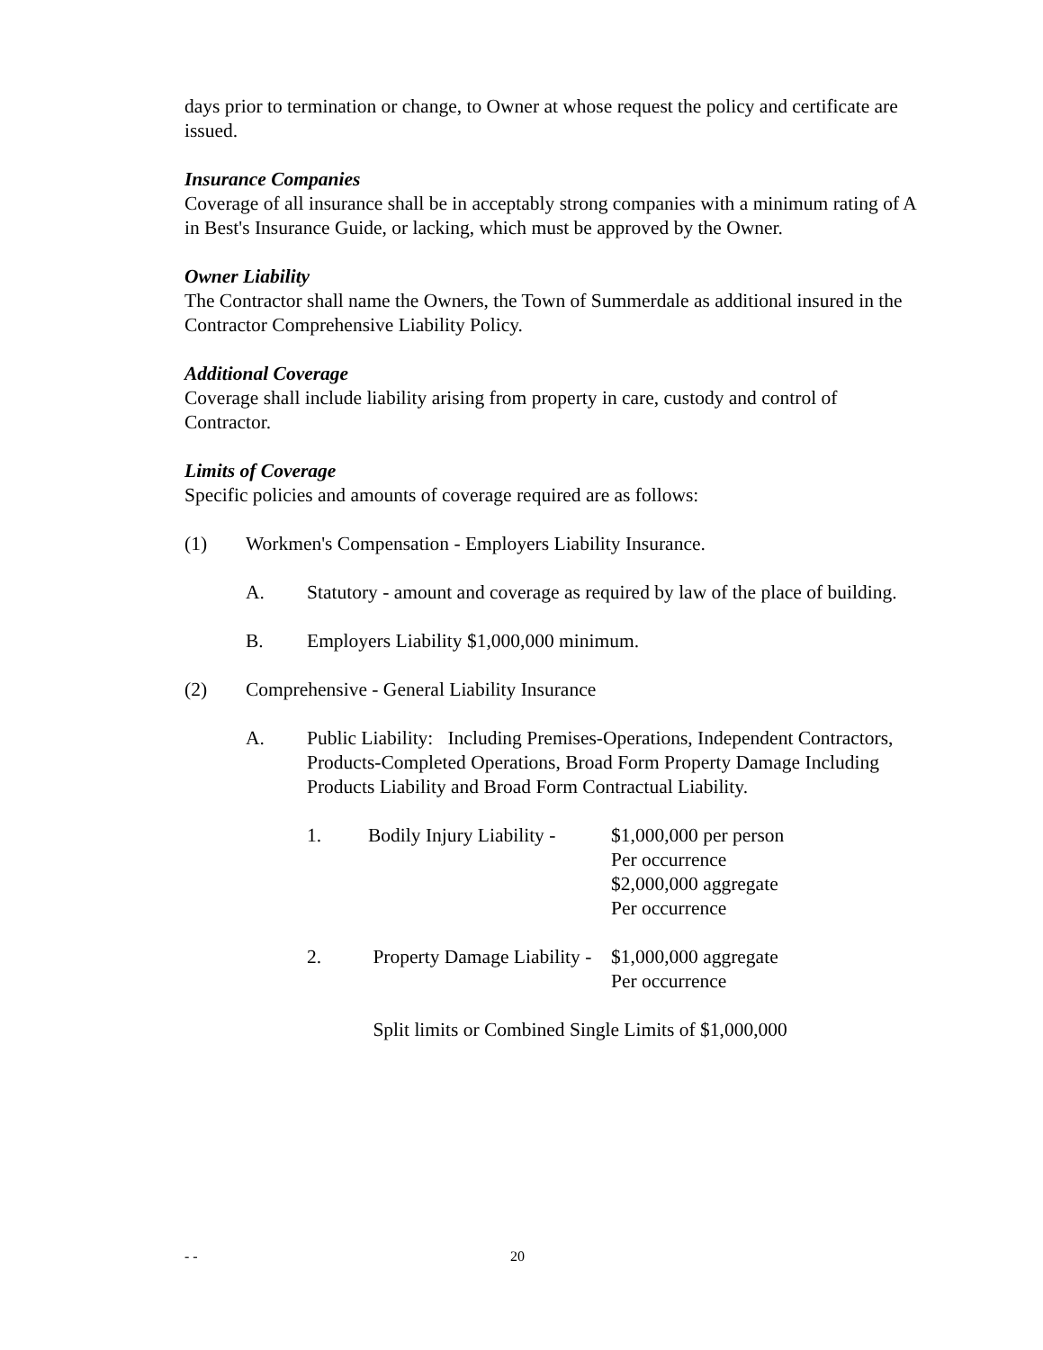days prior to termination or change, to Owner at whose request the policy and certificate are issued.
Insurance Companies
Coverage of all insurance shall be in acceptably strong companies with a minimum rating of A in Best's Insurance Guide, or lacking, which must be approved by the Owner.
Owner Liability
The Contractor shall name the Owners, the Town of Summerdale as additional insured in the Contractor Comprehensive Liability Policy.
Additional Coverage
Coverage shall include liability arising from property in care, custody and control of Contractor.
Limits of Coverage
Specific policies and amounts of coverage required are as follows:
(1) Workmen's Compensation - Employers Liability Insurance.
A. Statutory - amount and coverage as required by law of the place of building.
B. Employers Liability $1,000,000 minimum.
(2) Comprehensive - General Liability Insurance
A. Public Liability: Including Premises-Operations, Independent Contractors, Products-Completed Operations, Broad Form Property Damage Including Products Liability and Broad Form Contractual Liability.
1. Bodily Injury Liability -
$1,000,000 per person
Per occurrence
$2,000,000 aggregate
Per occurrence
2. Property Damage Liability -
$1,000,000 aggregate
Per occurrence
Split limits or Combined Single Limits of $1,000,000
- - 20